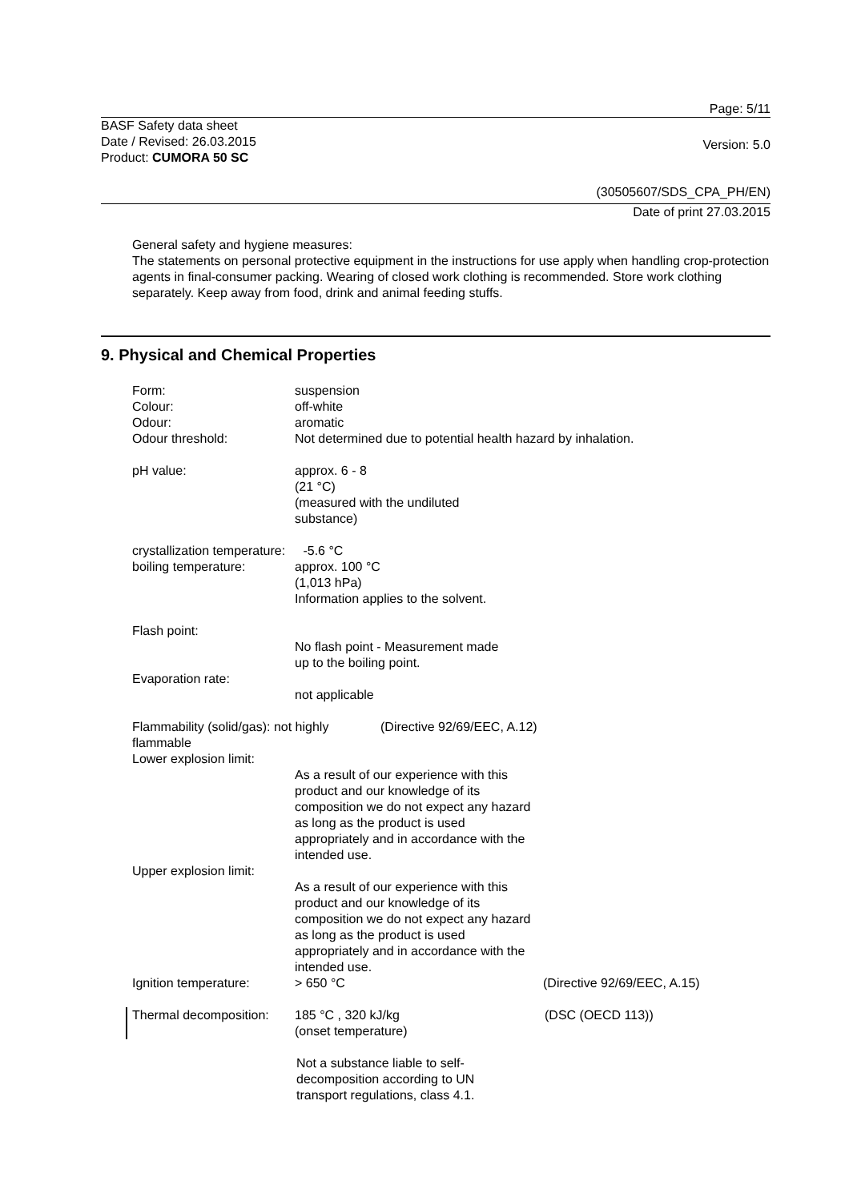Page: 5/11
BASF Safety data sheet
Date / Revised: 26.03.2015
Product: CUMORA 50 SC
Version: 5.0
(30505607/SDS_CPA_PH/EN)
Date of print 27.03.2015
General safety and hygiene measures:
The statements on personal protective equipment in the instructions for use apply when handling crop-protection agents in final-consumer packing. Wearing of closed work clothing is recommended. Store work clothing separately. Keep away from food, drink and animal feeding stuffs.
9. Physical and Chemical Properties
Form:
Colour:
Odour:
Odour threshold:
suspension
off-white
aromatic
Not determined due to potential health hazard by inhalation.
pH value: approx. 6 - 8
(21 °C)
(measured with the undiluted
substance)
crystallization temperature: -5.6 °C
boiling temperature: approx. 100 °C
(1,013 hPa)
Information applies to the solvent.
Flash point:
No flash point - Measurement made
up to the boiling point.
Evaporation rate:
not applicable
Flammability (solid/gas): not highly flammable
(Directive 92/69/EEC, A.12)
Lower explosion limit:
As a result of our experience with this product and our knowledge of its composition we do not expect any hazard as long as the product is used appropriately and in accordance with the intended use.
Upper explosion limit:
As a result of our experience with this product and our knowledge of its composition we do not expect any hazard as long as the product is used appropriately and in accordance with the intended use.
Ignition temperature: > 650 °C (Directive 92/69/EEC, A.15)
Thermal decomposition:
185 °C , 320 kJ/kg
(onset temperature)
(DSC (OECD 113))
Not a substance liable to self-
decomposition according to UN
transport regulations, class 4.1.